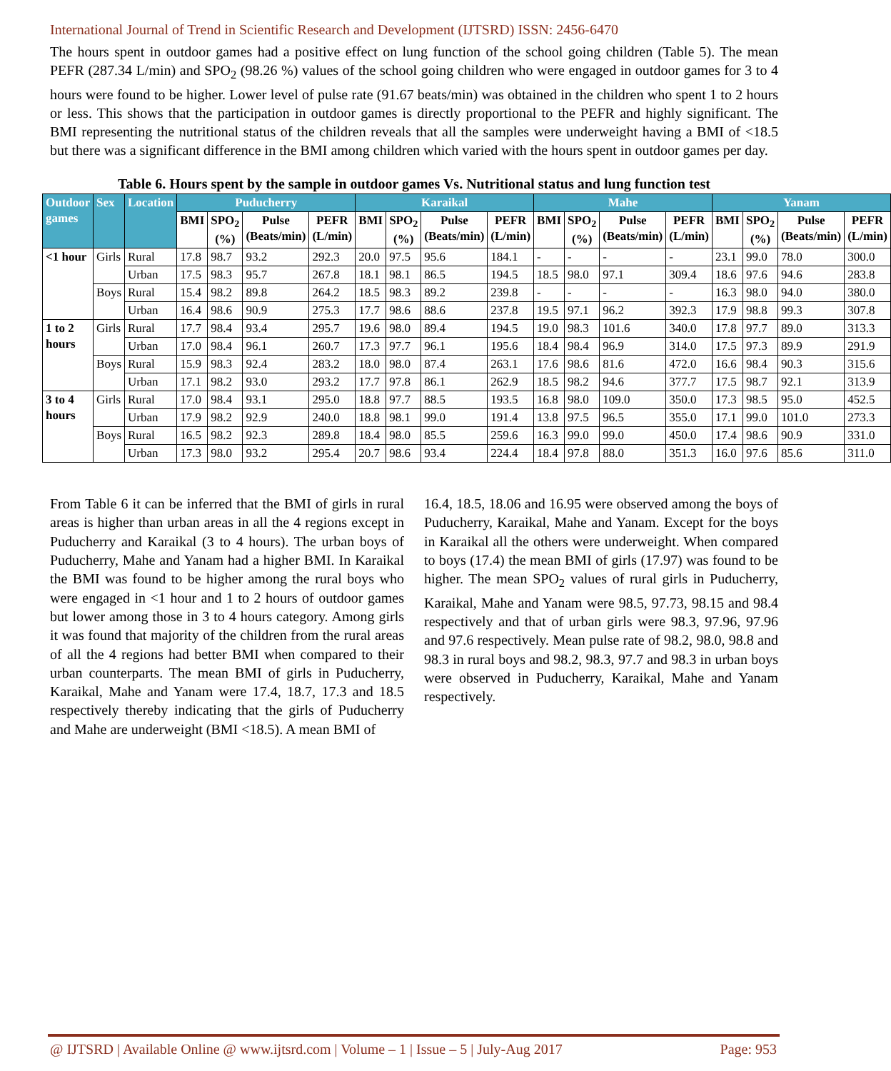International Journal of Trend in Scientific Research and Development (IJTSRD) ISSN: 2456-6470
The hours spent in outdoor games had a positive effect on lung function of the school going children (Table 5). The mean PEFR (287.34 L/min) and SPO<sub>2</sub> (98.26 %) values of the school going children who were engaged in outdoor games for 3 to 4 hours were found to be higher. Lower level of pulse rate (91.67 beats/min) was obtained in the children who spent 1 to 2 hours or less. This shows that the participation in outdoor games is directly proportional to the PEFR and highly significant. The BMI representing the nutritional status of the children reveals that all the samples were underweight having a BMI of <18.5 but there was a significant difference in the BMI among children which varied with the hours spent in outdoor games per day.
Table 6. Hours spent by the sample in outdoor games Vs. Nutritional status and lung function test
| Outdoor games | Sex | Location | Puducherry | | | | Karaikal | | | | Mahe | | | | Yanam | | | |
| --- | --- | --- | --- | --- | --- | --- | --- | --- | --- | --- | --- | --- | --- | --- | --- | --- | --- | --- |
| | | | BMI | SPO<sub>2</sub> (%) | Pulse (Beats/min) | PEFR (L/min) | BMI | SPO<sub>2</sub> (%) | Pulse (Beats/min) | PEFR (L/min) | BMI | SPO<sub>2</sub> (%) | Pulse (Beats/min) | PEFR (L/min) | BMI | SPO<sub>2</sub> (%) | Pulse (Beats/min) | PEFR (L/min) |
| <1 hour | Girls | Rural | 17.8 | 98.7 | 93.2 | 292.3 | 20.0 | 97.5 | 95.6 | 184.1 | - | - | - | - | 23.1 | 99.0 | 78.0 | 300.0 |
| | | Urban | 17.5 | 98.3 | 95.7 | 267.8 | 18.1 | 98.1 | 86.5 | 194.5 | 18.5 | 98.0 | 97.1 | 309.4 | 18.6 | 97.6 | 94.6 | 283.8 |
| | Boys | Rural | 15.4 | 98.2 | 89.8 | 264.2 | 18.5 | 98.3 | 89.2 | 239.8 | - | - | - | - | 16.3 | 98.0 | 94.0 | 380.0 |
| | | Urban | 16.4 | 98.6 | 90.9 | 275.3 | 17.7 | 98.6 | 88.6 | 237.8 | 19.5 | 97.1 | 96.2 | 392.3 | 17.9 | 98.8 | 99.3 | 307.8 |
| 1 to 2 hours | Girls | Rural | 17.7 | 98.4 | 93.4 | 295.7 | 19.6 | 98.0 | 89.4 | 194.5 | 19.0 | 98.3 | 101.6 | 340.0 | 17.8 | 97.7 | 89.0 | 313.3 |
| | | Urban | 17.0 | 98.4 | 96.1 | 260.7 | 17.3 | 97.7 | 96.1 | 195.6 | 18.4 | 98.4 | 96.9 | 314.0 | 17.5 | 97.3 | 89.9 | 291.9 |
| | Boys | Rural | 15.9 | 98.3 | 92.4 | 283.2 | 18.0 | 98.0 | 87.4 | 263.1 | 17.6 | 98.6 | 81.6 | 472.0 | 16.6 | 98.4 | 90.3 | 315.6 |
| | | Urban | 17.1 | 98.2 | 93.0 | 293.2 | 17.7 | 97.8 | 86.1 | 262.9 | 18.5 | 98.2 | 94.6 | 377.7 | 17.5 | 98.7 | 92.1 | 313.9 |
| 3 to 4 hours | Girls | Rural | 17.0 | 98.4 | 93.1 | 295.0 | 18.8 | 97.7 | 88.5 | 193.5 | 16.8 | 98.0 | 109.0 | 350.0 | 17.3 | 98.5 | 95.0 | 452.5 |
| | | Urban | 17.9 | 98.2 | 92.9 | 240.0 | 18.8 | 98.1 | 99.0 | 191.4 | 13.8 | 97.5 | 96.5 | 355.0 | 17.1 | 99.0 | 101.0 | 273.3 |
| | Boys | Rural | 16.5 | 98.2 | 92.3 | 289.8 | 18.4 | 98.0 | 85.5 | 259.6 | 16.3 | 99.0 | 99.0 | 450.0 | 17.4 | 98.6 | 90.9 | 331.0 |
| | | Urban | 17.3 | 98.0 | 93.2 | 295.4 | 20.7 | 98.6 | 93.4 | 224.4 | 18.4 | 97.8 | 88.0 | 351.3 | 16.0 | 97.6 | 85.6 | 311.0 |
From Table 6 it can be inferred that the BMI of girls in rural areas is higher than urban areas in all the 4 regions except in Puducherry and Karaikal (3 to 4 hours). The urban boys of Puducherry, Mahe and Yanam had a higher BMI. In Karaikal the BMI was found to be higher among the rural boys who were engaged in <1 hour and 1 to 2 hours of outdoor games but lower among those in 3 to 4 hours category. Among girls it was found that majority of the children from the rural areas of all the 4 regions had better BMI when compared to their urban counterparts. The mean BMI of girls in Puducherry, Karaikal, Mahe and Yanam were 17.4, 18.7, 17.3 and 18.5 respectively thereby indicating that the girls of Puducherry and Mahe are underweight (BMI <18.5). A mean BMI of
16.4, 18.5, 18.06 and 16.95 were observed among the boys of Puducherry, Karaikal, Mahe and Yanam. Except for the boys in Karaikal all the others were underweight. When compared to boys (17.4) the mean BMI of girls (17.97) was found to be higher. The mean SPO<sub>2</sub> values of rural girls in Puducherry, Karaikal, Mahe and Yanam were 98.5, 97.73, 98.15 and 98.4 respectively and that of urban girls were 98.3, 97.96, 97.96 and 97.6 respectively. Mean pulse rate of 98.2, 98.0, 98.8 and 98.3 in rural boys and 98.2, 98.3, 97.7 and 98.3 in urban boys were observed in Puducherry, Karaikal, Mahe and Yanam respectively.
@ IJTSRD | Available Online @ www.ijtsrd.com | Volume – 1 | Issue – 5 | July-Aug 2017 Page: 953